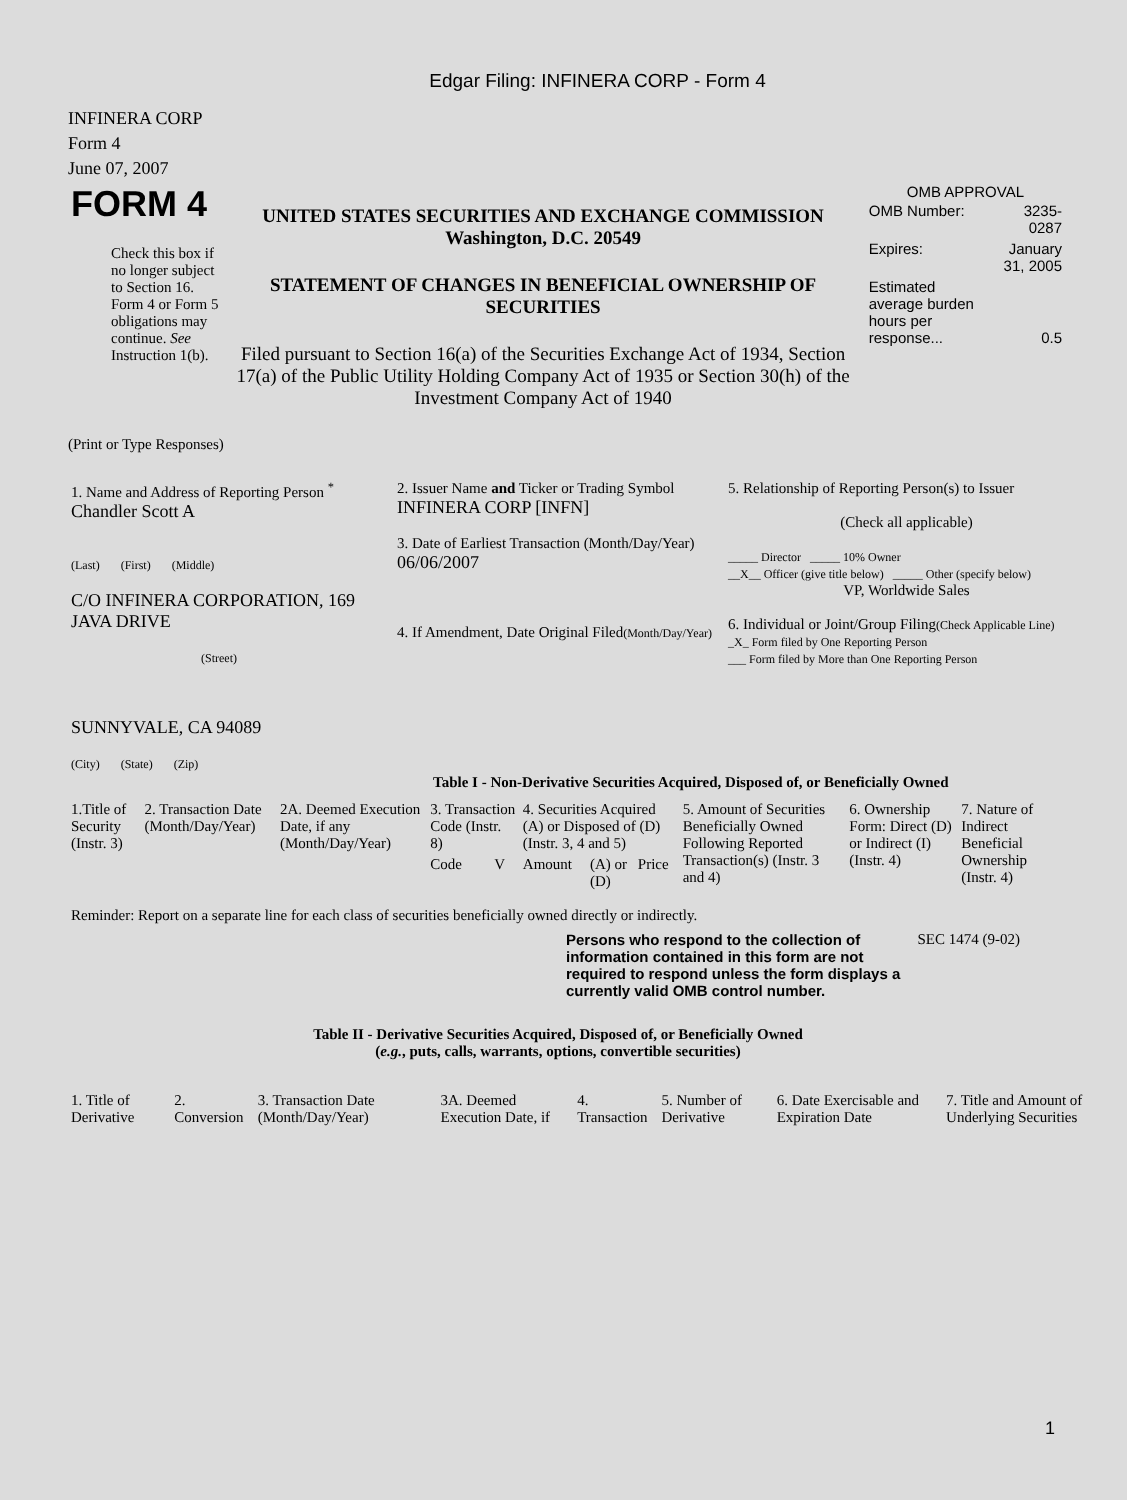Edgar Filing: INFINERA CORP - Form 4
INFINERA CORP
Form 4
June 07, 2007
| FORM 4 Check this box if no longer subject to Section 16. Form 4 or Form 5 obligations may continue. See Instruction 1(b). | UNITED STATES SECURITIES AND EXCHANGE COMMISSION Washington, D.C. 20549 STATEMENT OF CHANGES IN BENEFICIAL OWNERSHIP OF SECURITIES Filed pursuant to Section 16(a) of the Securities Exchange Act of 1934, Section 17(a) of the Public Utility Holding Company Act of 1935 or Section 30(h) of the Investment Company Act of 1940 | OMB APPROVAL / OMB Number: / 3235-0287 / / Expires: / January 31, 2005 / / Estimated average burden hours per response... / 0.5 / |
(Print or Type Responses)
| 1. Name and Address of Reporting Person <sup>*</sup> Chandler Scott A (Last) (First) (Middle) C/O INFINERA CORPORATION, 169 JAVA DRIVE (Street) SUNNYVALE, CA 94089 (City) (State) (Zip) | 2. Issuer Name and Ticker or Trading Symbol INFINERA CORP [INFN] 3. Date of Earliest Transaction (Month/Day/Year) 06/06/2007 4. If Amendment, Date Original Filed (Month/Day/Year) | 5. Relationship of Reporting Person(s) to Issuer (Check all applicable) _____ Director _____ 10% Owner __X__ Officer (give title below) _____ Other (specify below) VP, Worldwide Sales 6. Individual or Joint/Group Filing (Check Applicable Line) _X_ Form filed by One Reporting Person ___ Form filed by More than One Reporting Person |
Table I - Non-Derivative Securities Acquired, Disposed of, or Beneficially Owned
| 1.Title of Security (Instr. 3) | 2. Transaction Date (Month/Day/Year) | 2A. Deemed Execution Date, if any (Month/Day/Year) | 3. Transaction Code (Instr. 8) | | 4. Securities Acquired (A) or Disposed of (D) (Instr. 3, 4 and 5) | | | 5. Amount of Securities Beneficially Owned Following Reported Transaction(s) (Instr. 3 and 4) | 6. Ownership Form: Direct (D) or Indirect (I) (Instr. 4) | 7. Nature of Indirect Beneficial Ownership (Instr. 4) |
| --- | --- | --- | --- | --- | --- | --- | --- | --- | --- | --- |
| | | | Code | V | Amount | (A) or (D) | Price | | | |
Reminder: Report on a separate line for each class of securities beneficially owned directly or indirectly.
| Persons who respond to the collection of information contained in this form are not required to respond unless the form displays a currently valid OMB control number. | SEC 1474 (9-02) |
Table II - Derivative Securities Acquired, Disposed of, or Beneficially Owned
(e.g., puts, calls, warrants, options, convertible securities)
| 1. Title of Derivative | 2. Conversion | 3. Transaction Date (Month/Day/Year) | 3A. Deemed Execution Date, if | 4. Transaction | 5. Number of Derivative | 6. Date Exercisable and Expiration Date | 7. Title and Amount of Underlying Securities |
| --- | --- | --- | --- | --- | --- | --- | --- |
1